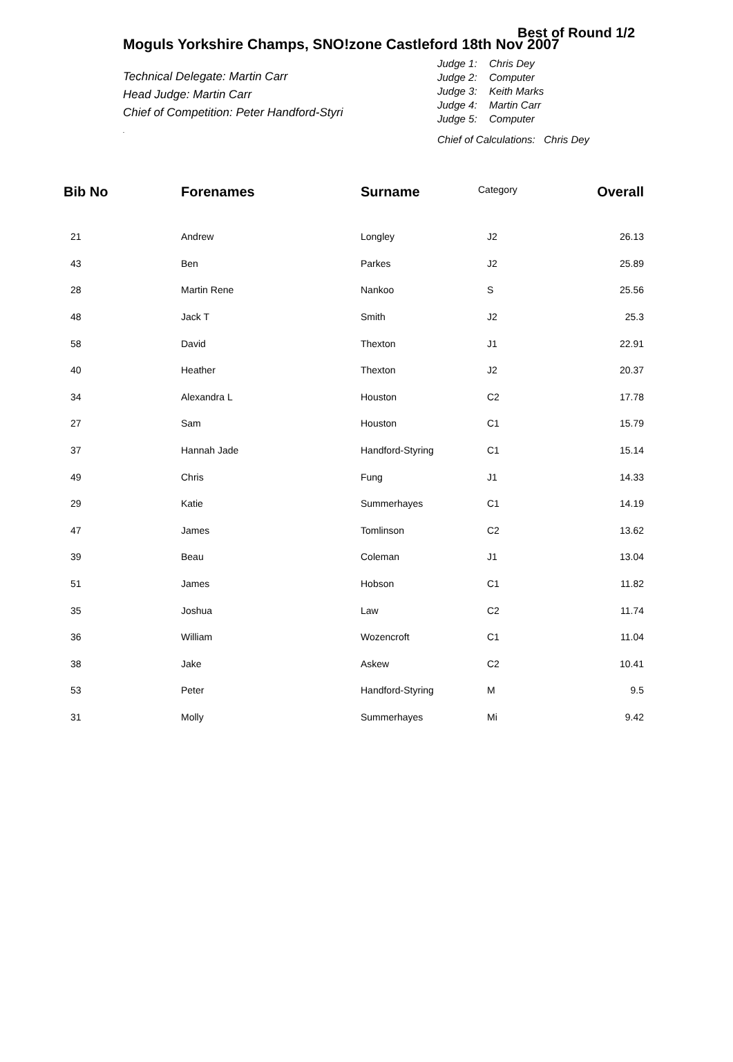Best of Round 1/2
Moguls Yorkshire Champs, SNO!zone Castleford 18th Nov 2007
Technical Delegate: Martin Carr
Head Judge: Martin Carr
Chief of Competition: Peter Handford-Styri
.
Judge 1: Chris Dey
Judge 2: Computer
Judge 3: Keith Marks
Judge 4: Martin Carr
Judge 5: Computer
Chief of Calculations: Chris Dey
| Bib No | Forenames | Surname | Category | Overall |
| --- | --- | --- | --- | --- |
| 21 | Andrew | Longley | J2 | 26.13 |
| 43 | Ben | Parkes | J2 | 25.89 |
| 28 | Martin Rene | Nankoo | S | 25.56 |
| 48 | Jack T | Smith | J2 | 25.3 |
| 58 | David | Thexton | J1 | 22.91 |
| 40 | Heather | Thexton | J2 | 20.37 |
| 34 | Alexandra L | Houston | C2 | 17.78 |
| 27 | Sam | Houston | C1 | 15.79 |
| 37 | Hannah Jade | Handford-Styring | C1 | 15.14 |
| 49 | Chris | Fung | J1 | 14.33 |
| 29 | Katie | Summerhayes | C1 | 14.19 |
| 47 | James | Tomlinson | C2 | 13.62 |
| 39 | Beau | Coleman | J1 | 13.04 |
| 51 | James | Hobson | C1 | 11.82 |
| 35 | Joshua | Law | C2 | 11.74 |
| 36 | William | Wozencroft | C1 | 11.04 |
| 38 | Jake | Askew | C2 | 10.41 |
| 53 | Peter | Handford-Styring | M | 9.5 |
| 31 | Molly | Summerhayes | Mi | 9.42 |